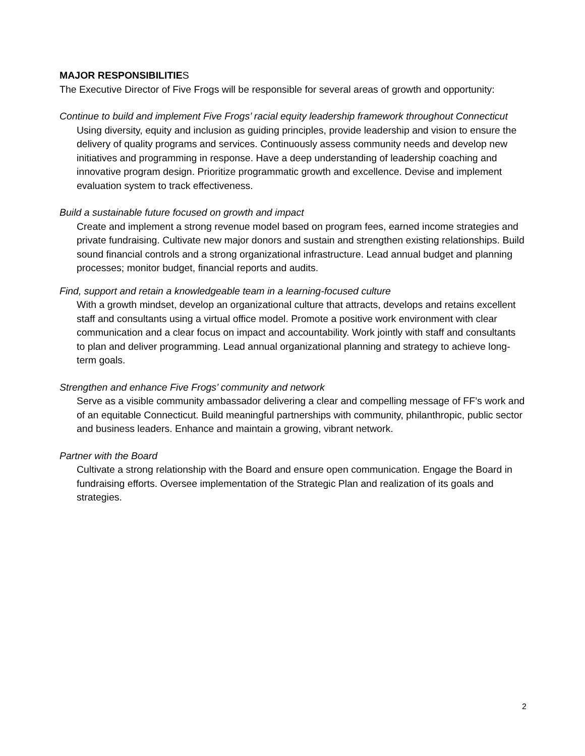MAJOR RESPONSIBILITIES
The Executive Director of Five Frogs will be responsible for several areas of growth and opportunity:
Continue to build and implement Five Frogs’ racial equity leadership framework throughout Connecticut
Using diversity, equity and inclusion as guiding principles, provide leadership and vision to ensure the delivery of quality programs and services. Continuously assess community needs and develop new initiatives and programming in response. Have a deep understanding of leadership coaching and innovative program design. Prioritize programmatic growth and excellence. Devise and implement evaluation system to track effectiveness.
Build a sustainable future focused on growth and impact
Create and implement a strong revenue model based on program fees, earned income strategies and private fundraising. Cultivate new major donors and sustain and strengthen existing relationships. Build sound financial controls and a strong organizational infrastructure. Lead annual budget and planning processes; monitor budget, financial reports and audits.
Find, support and retain a knowledgeable team in a learning-focused culture
With a growth mindset, develop an organizational culture that attracts, develops and retains excellent staff and consultants using a virtual office model. Promote a positive work environment with clear communication and a clear focus on impact and accountability. Work jointly with staff and consultants to plan and deliver programming. Lead annual organizational planning and strategy to achieve long-term goals.
Strengthen and enhance Five Frogs’ community and network
Serve as a visible community ambassador delivering a clear and compelling message of FF’s work and of an equitable Connecticut. Build meaningful partnerships with community, philanthropic, public sector and business leaders. Enhance and maintain a growing, vibrant network.
Partner with the Board
Cultivate a strong relationship with the Board and ensure open communication. Engage the Board in fundraising efforts. Oversee implementation of the Strategic Plan and realization of its goals and strategies.
2